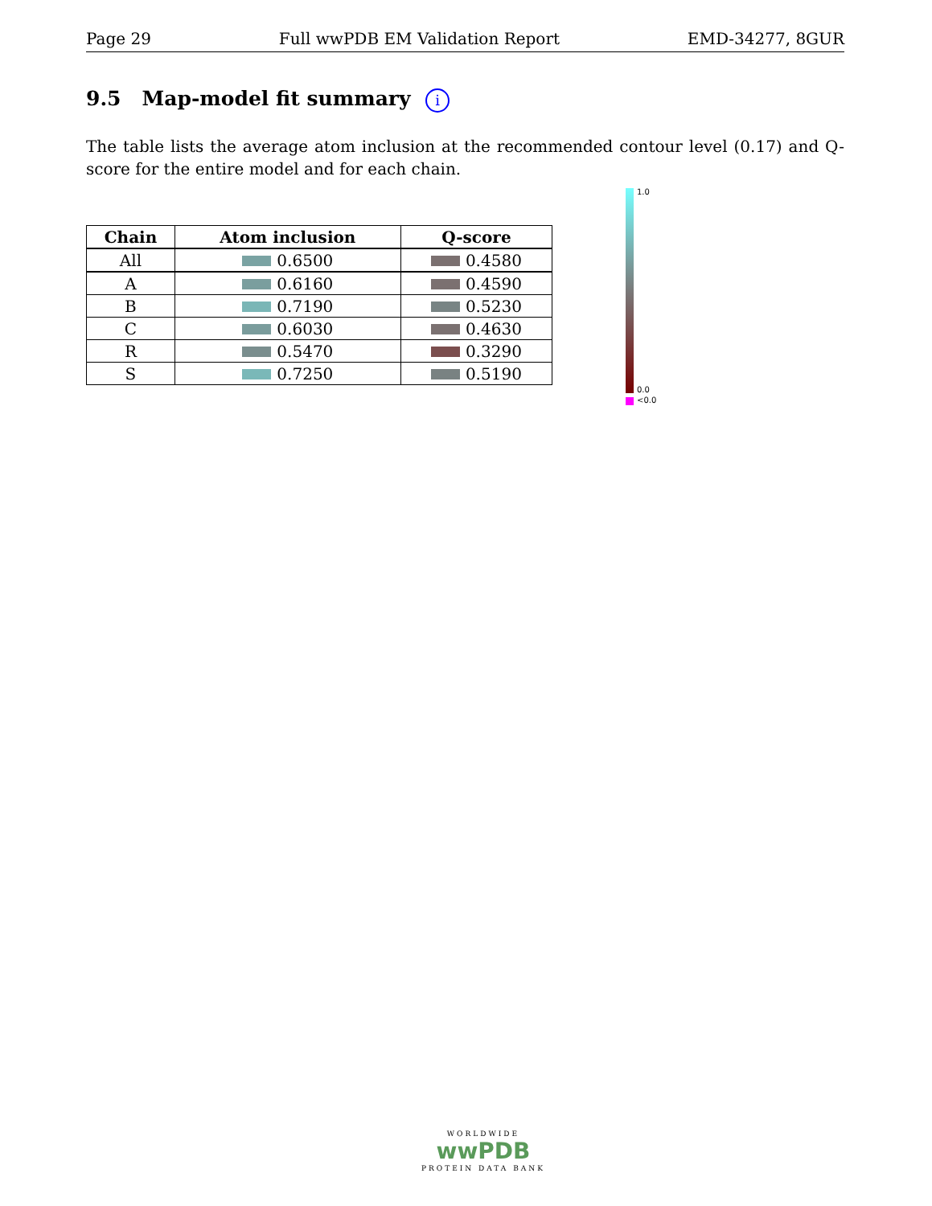Page 29 Full wwPDB EM Validation Report EMD-34277, 8GUR
9.5 Map-model fit summary i
The table lists the average atom inclusion at the recommended contour level (0.17) and Q-score for the entire model and for each chain.
| Chain | Atom inclusion | Q-score |
| --- | --- | --- |
| All | 0.6500 | 0.4580 |
| A | 0.6160 | 0.4590 |
| B | 0.7190 | 0.5230 |
| C | 0.6030 | 0.4630 |
| R | 0.5470 | 0.3290 |
| S | 0.7250 | 0.5190 |
1.0
0.0
<0.0
WORLDWIDE
wwPDB
PROTEIN DATA BANK